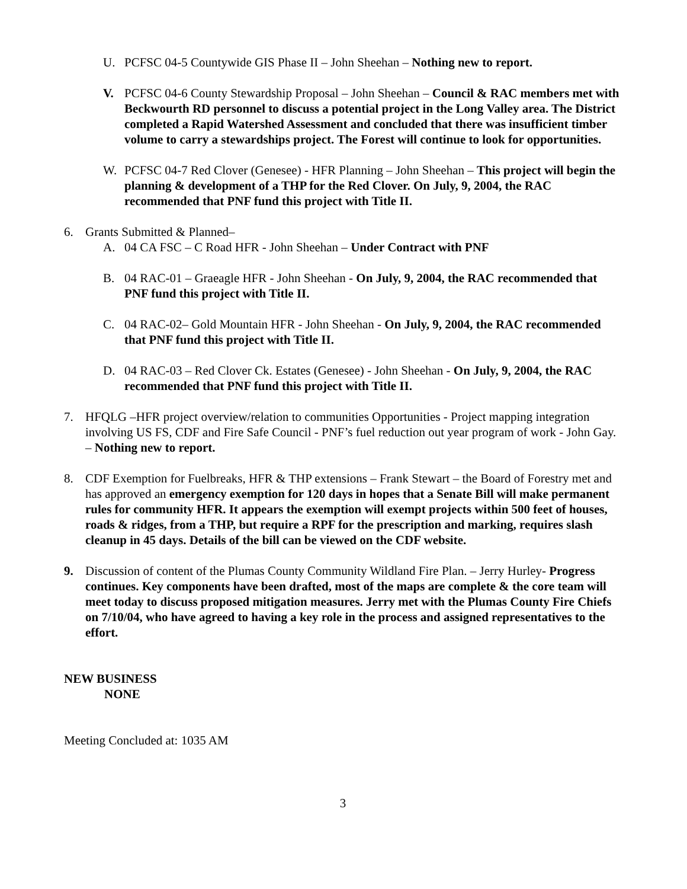U. PCFSC 04-5 Countywide GIS Phase II – John Sheehan – Nothing new to report.
V. PCFSC 04-6 County Stewardship Proposal – John Sheehan – Council & RAC members met with Beckwourth RD personnel to discuss a potential project in the Long Valley area. The District completed a Rapid Watershed Assessment and concluded that there was insufficient timber volume to carry a stewardships project. The Forest will continue to look for opportunities.
W. PCFSC 04-7 Red Clover (Genesee) - HFR Planning – John Sheehan – This project will begin the planning & development of a THP for the Red Clover. On July, 9, 2004, the RAC recommended that PNF fund this project with Title II.
6. Grants Submitted & Planned–
A. 04 CA FSC – C Road HFR - John Sheehan – Under Contract with PNF
B. 04 RAC-01 – Graeagle HFR - John Sheehan - On July, 9, 2004, the RAC recommended that PNF fund this project with Title II.
C. 04 RAC-02– Gold Mountain HFR - John Sheehan - On July, 9, 2004, the RAC recommended that PNF fund this project with Title II.
D. 04 RAC-03 – Red Clover Ck. Estates (Genesee) - John Sheehan - On July, 9, 2004, the RAC recommended that PNF fund this project with Title II.
7. HFQLG –HFR project overview/relation to communities Opportunities - Project mapping integration involving US FS, CDF and Fire Safe Council - PNF’s fuel reduction out year program of work - John Gay. – Nothing new to report.
8. CDF Exemption for Fuelbreaks, HFR & THP extensions – Frank Stewart – the Board of Forestry met and has approved an emergency exemption for 120 days in hopes that a Senate Bill will make permanent rules for community HFR. It appears the exemption will exempt projects within 500 feet of houses, roads & ridges, from a THP, but require a RPF for the prescription and marking, requires slash cleanup in 45 days. Details of the bill can be viewed on the CDF website.
9. Discussion of content of the Plumas County Community Wildland Fire Plan. – Jerry Hurley- Progress continues. Key components have been drafted, most of the maps are complete & the core team will meet today to discuss proposed mitigation measures. Jerry met with the Plumas County Fire Chiefs on 7/10/04, who have agreed to having a key role in the process and assigned representatives to the effort.
NEW BUSINESS
NONE
Meeting Concluded at: 1035 AM
3